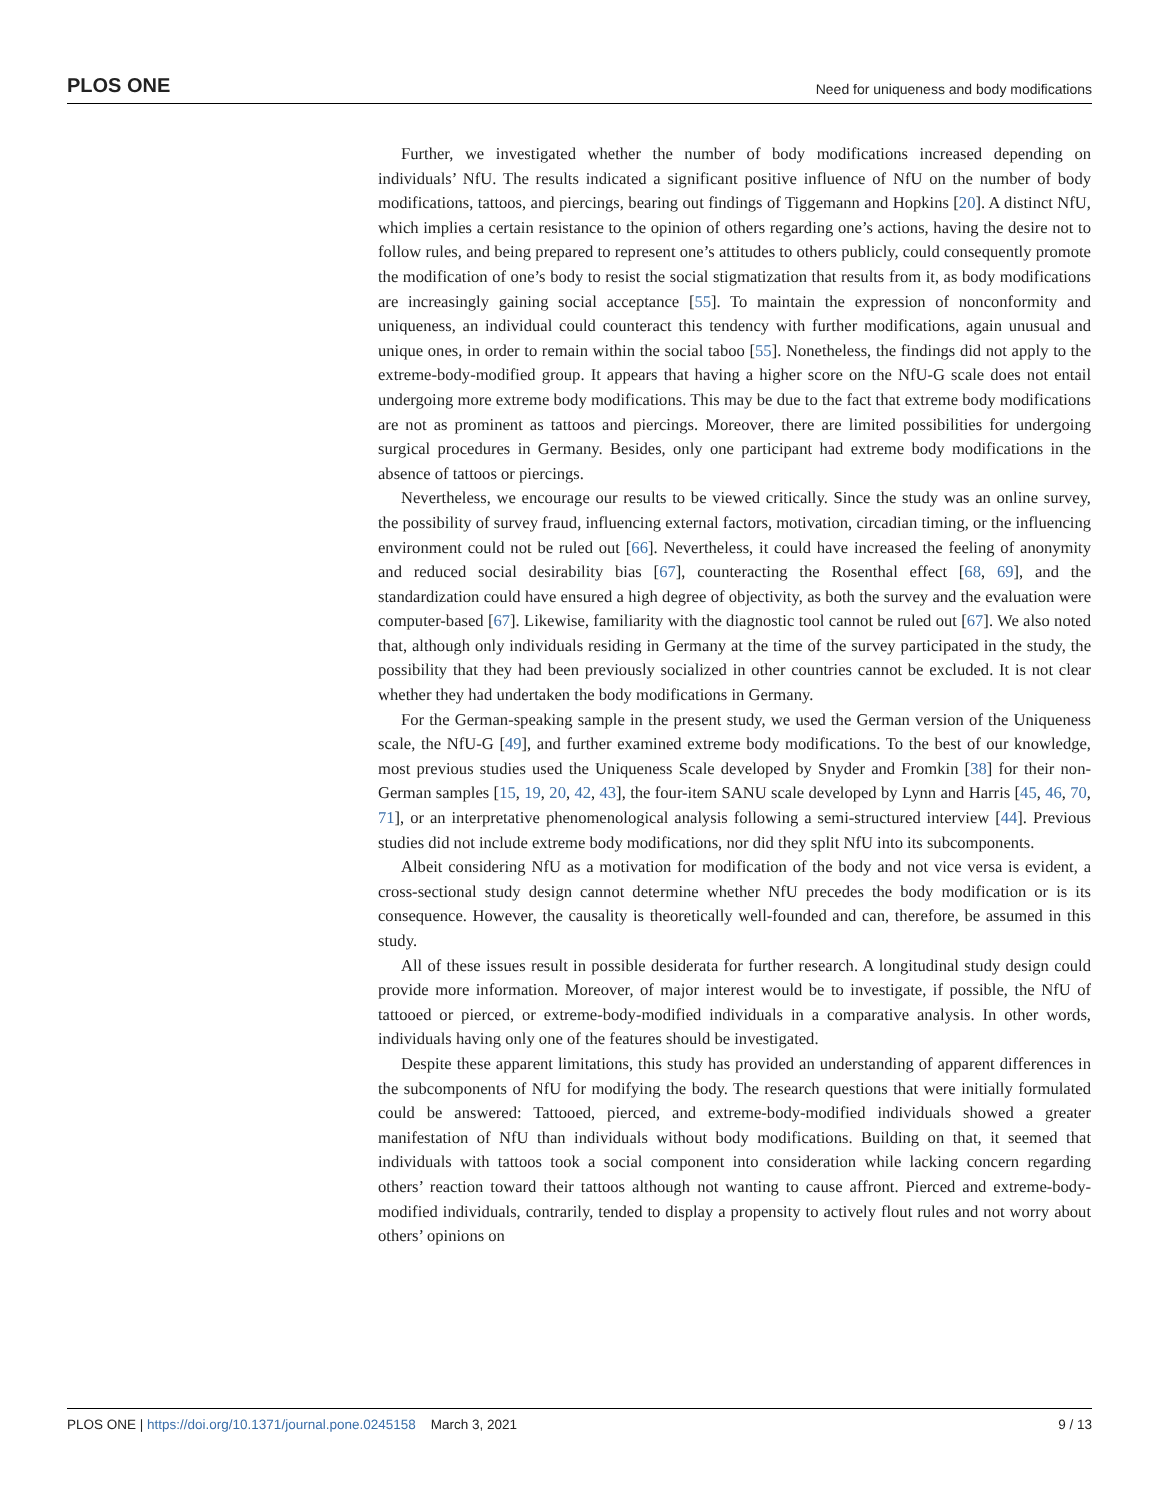PLOS ONE Need for uniqueness and body modifications
Further, we investigated whether the number of body modifications increased depending on individuals’ NfU. The results indicated a significant positive influence of NfU on the number of body modifications, tattoos, and piercings, bearing out findings of Tiggemann and Hopkins [20]. A distinct NfU, which implies a certain resistance to the opinion of others regarding one’s actions, having the desire not to follow rules, and being prepared to represent one’s attitudes to others publicly, could consequently promote the modification of one’s body to resist the social stigmatization that results from it, as body modifications are increasingly gaining social acceptance [55]. To maintain the expression of nonconformity and uniqueness, an individual could counteract this tendency with further modifications, again unusual and unique ones, in order to remain within the social taboo [55]. Nonetheless, the findings did not apply to the extreme-body-modified group. It appears that having a higher score on the NfU-G scale does not entail undergoing more extreme body modifications. This may be due to the fact that extreme body modifications are not as prominent as tattoos and piercings. Moreover, there are limited possibilities for undergoing surgical procedures in Germany. Besides, only one participant had extreme body modifications in the absence of tattoos or piercings.
Nevertheless, we encourage our results to be viewed critically. Since the study was an online survey, the possibility of survey fraud, influencing external factors, motivation, circadian timing, or the influencing environment could not be ruled out [66]. Nevertheless, it could have increased the feeling of anonymity and reduced social desirability bias [67], counteracting the Rosenthal effect [68, 69], and the standardization could have ensured a high degree of objectivity, as both the survey and the evaluation were computer-based [67]. Likewise, familiarity with the diagnostic tool cannot be ruled out [67]. We also noted that, although only individuals residing in Germany at the time of the survey participated in the study, the possibility that they had been previously socialized in other countries cannot be excluded. It is not clear whether they had undertaken the body modifications in Germany.
For the German-speaking sample in the present study, we used the German version of the Uniqueness scale, the NfU-G [49], and further examined extreme body modifications. To the best of our knowledge, most previous studies used the Uniqueness Scale developed by Snyder and Fromkin [38] for their non-German samples [15, 19, 20, 42, 43], the four-item SANU scale developed by Lynn and Harris [45, 46, 70, 71], or an interpretative phenomenological analysis following a semi-structured interview [44]. Previous studies did not include extreme body modifications, nor did they split NfU into its subcomponents.
Albeit considering NfU as a motivation for modification of the body and not vice versa is evident, a cross-sectional study design cannot determine whether NfU precedes the body modification or is its consequence. However, the causality is theoretically well-founded and can, therefore, be assumed in this study.
All of these issues result in possible desiderata for further research. A longitudinal study design could provide more information. Moreover, of major interest would be to investigate, if possible, the NfU of tattooed or pierced, or extreme-body-modified individuals in a comparative analysis. In other words, individuals having only one of the features should be investigated.
Despite these apparent limitations, this study has provided an understanding of apparent differences in the subcomponents of NfU for modifying the body. The research questions that were initially formulated could be answered: Tattooed, pierced, and extreme-body-modified individuals showed a greater manifestation of NfU than individuals without body modifications. Building on that, it seemed that individuals with tattoos took a social component into consideration while lacking concern regarding others’ reaction toward their tattoos although not wanting to cause affront. Pierced and extreme-body-modified individuals, contrarily, tended to display a propensity to actively flout rules and not worry about others’ opinions on
PLOS ONE | https://doi.org/10.1371/journal.pone.0245158 March 3, 2021 9 / 13